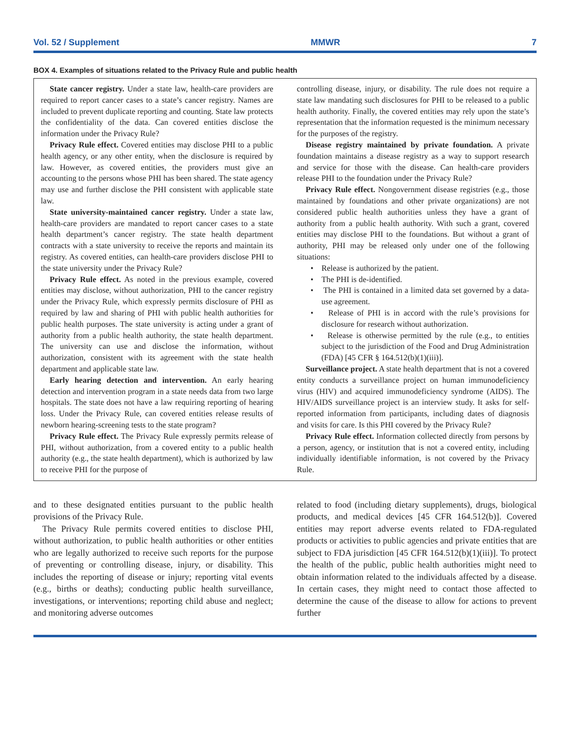Vol. 52 / Supplement MMWR 7
BOX 4. Examples of situations related to the Privacy Rule and public health
State cancer registry. Under a state law, health-care providers are required to report cancer cases to a state’s cancer registry. Names are included to prevent duplicate reporting and counting. State law protects the confidentiality of the data. Can covered entities disclose the information under the Privacy Rule?
Privacy Rule effect. Covered entities may disclose PHI to a public health agency, or any other entity, when the disclosure is required by law. However, as covered entities, the providers must give an accounting to the persons whose PHI has been shared. The state agency may use and further disclose the PHI consistent with applicable state law.
State university-maintained cancer registry. Under a state law, health-care providers are mandated to report cancer cases to a state health department’s cancer registry. The state health department contracts with a state university to receive the reports and maintain its registry. As covered entities, can health-care providers disclose PHI to the state university under the Privacy Rule?
Privacy Rule effect. As noted in the previous example, covered entities may disclose, without authorization, PHI to the cancer registry under the Privacy Rule, which expressly permits disclosure of PHI as required by law and sharing of PHI with public health authorities for public health purposes. The state university is acting under a grant of authority from a public health authority, the state health department. The university can use and disclose the information, without authorization, consistent with its agreement with the state health department and applicable state law.
Early hearing detection and intervention. An early hearing detection and intervention program in a state needs data from two large hospitals. The state does not have a law requiring reporting of hearing loss. Under the Privacy Rule, can covered entities release results of newborn hearing-screening tests to the state program?
Privacy Rule effect. The Privacy Rule expressly permits release of PHI, without authorization, from a covered entity to a public health authority (e.g., the state health department), which is authorized by law to receive PHI for the purpose of
controlling disease, injury, or disability. The rule does not require a state law mandating such disclosures for PHI to be released to a public health authority. Finally, the covered entities may rely upon the state’s representation that the information requested is the minimum necessary for the purposes of the registry.
Disease registry maintained by private foundation. A private foundation maintains a disease registry as a way to support research and service for those with the disease. Can health-care providers release PHI to the foundation under the Privacy Rule?
Privacy Rule effect. Nongovernment disease registries (e.g., those maintained by foundations and other private organizations) are not considered public health authorities unless they have a grant of authority from a public health authority. With such a grant, covered entities may disclose PHI to the foundations. But without a grant of authority, PHI may be released only under one of the following situations:
• Release is authorized by the patient.
• The PHI is de-identified.
• The PHI is contained in a limited data set governed by a data-use agreement.
• Release of PHI is in accord with the rule’s provisions for disclosure for research without authorization.
• Release is otherwise permitted by the rule (e.g., to entities subject to the jurisdiction of the Food and Drug Administration (FDA) [45 CFR § 164.512(b)(1)(iii)].
Surveillance project. A state health department that is not a covered entity conducts a surveillance project on human immunodeficiency virus (HIV) and acquired immunodeficiency syndrome (AIDS). The HIV/AIDS surveillance project is an interview study. It asks for self-reported information from participants, including dates of diagnosis and visits for care. Is this PHI covered by the Privacy Rule?
Privacy Rule effect. Information collected directly from persons by a person, agency, or institution that is not a covered entity, including individually identifiable information, is not covered by the Privacy Rule.
and to these designated entities pursuant to the public health provisions of the Privacy Rule.
The Privacy Rule permits covered entities to disclose PHI, without authorization, to public health authorities or other entities who are legally authorized to receive such reports for the purpose of preventing or controlling disease, injury, or disability. This includes the reporting of disease or injury; reporting vital events (e.g., births or deaths); conducting public health surveillance, investigations, or interventions; reporting child abuse and neglect; and monitoring adverse outcomes
related to food (including dietary supplements), drugs, biological products, and medical devices [45 CFR 164.512(b)]. Covered entities may report adverse events related to FDA-regulated products or activities to public agencies and private entities that are subject to FDA jurisdiction [45 CFR 164.512(b)(1)(iii)]. To protect the health of the public, public health authorities might need to obtain information related to the individuals affected by a disease. In certain cases, they might need to contact those affected to determine the cause of the disease to allow for actions to prevent further